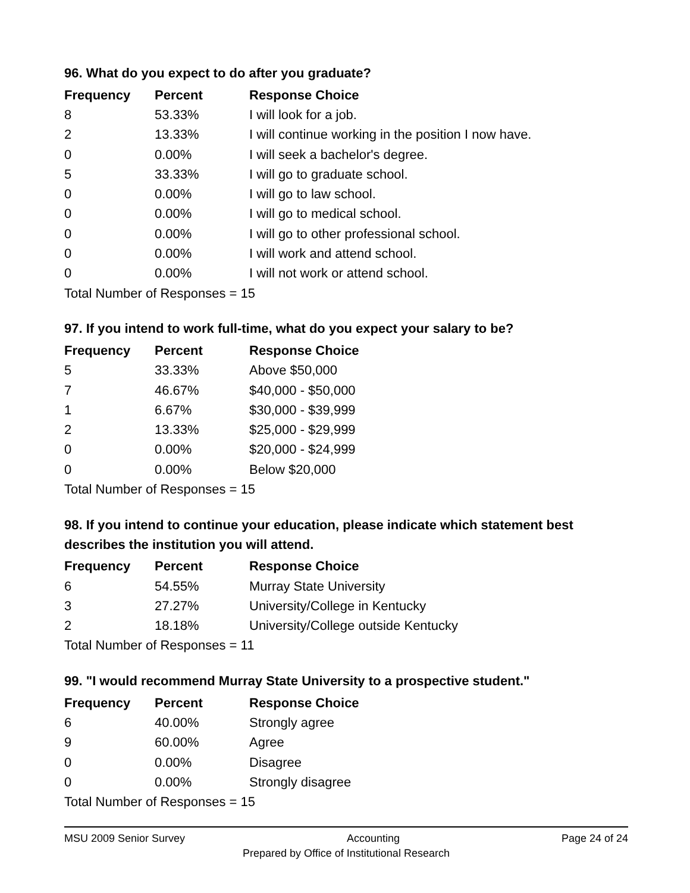96. What do you expect to do after you graduate?
| Frequency | Percent | Response Choice |
| --- | --- | --- |
| 8 | 53.33% | I will look for a job. |
| 2 | 13.33% | I will continue working in the position I now have. |
| 0 | 0.00% | I will seek a bachelor's degree. |
| 5 | 33.33% | I will go to graduate school. |
| 0 | 0.00% | I will go to law school. |
| 0 | 0.00% | I will go to medical school. |
| 0 | 0.00% | I will go to other professional school. |
| 0 | 0.00% | I will work and attend school. |
| 0 | 0.00% | I will not work or attend school. |
| Total Number of Responses = 15 | | |
97. If you intend to work full-time, what do you expect your salary to be?
| Frequency | Percent | Response Choice |
| --- | --- | --- |
| 5 | 33.33% | Above $50,000 |
| 7 | 46.67% | $40,000 - $50,000 |
| 1 | 6.67% | $30,000 - $39,999 |
| 2 | 13.33% | $25,000 - $29,999 |
| 0 | 0.00% | $20,000 - $24,999 |
| 0 | 0.00% | Below $20,000 |
| Total Number of Responses = 15 | | |
98. If you intend to continue your education, please indicate which statement best describes the institution you will attend.
| Frequency | Percent | Response Choice |
| --- | --- | --- |
| 6 | 54.55% | Murray State University |
| 3 | 27.27% | University/College in Kentucky |
| 2 | 18.18% | University/College outside Kentucky |
| Total Number of Responses = 11 | | |
99. "I would recommend Murray State University to a prospective student."
| Frequency | Percent | Response Choice |
| --- | --- | --- |
| 6 | 40.00% | Strongly agree |
| 9 | 60.00% | Agree |
| 0 | 0.00% | Disagree |
| 0 | 0.00% | Strongly disagree |
| Total Number of Responses = 15 | | |
MSU 2009 Senior Survey Accounting Page 24 of 24
Prepared by Office of Institutional Research